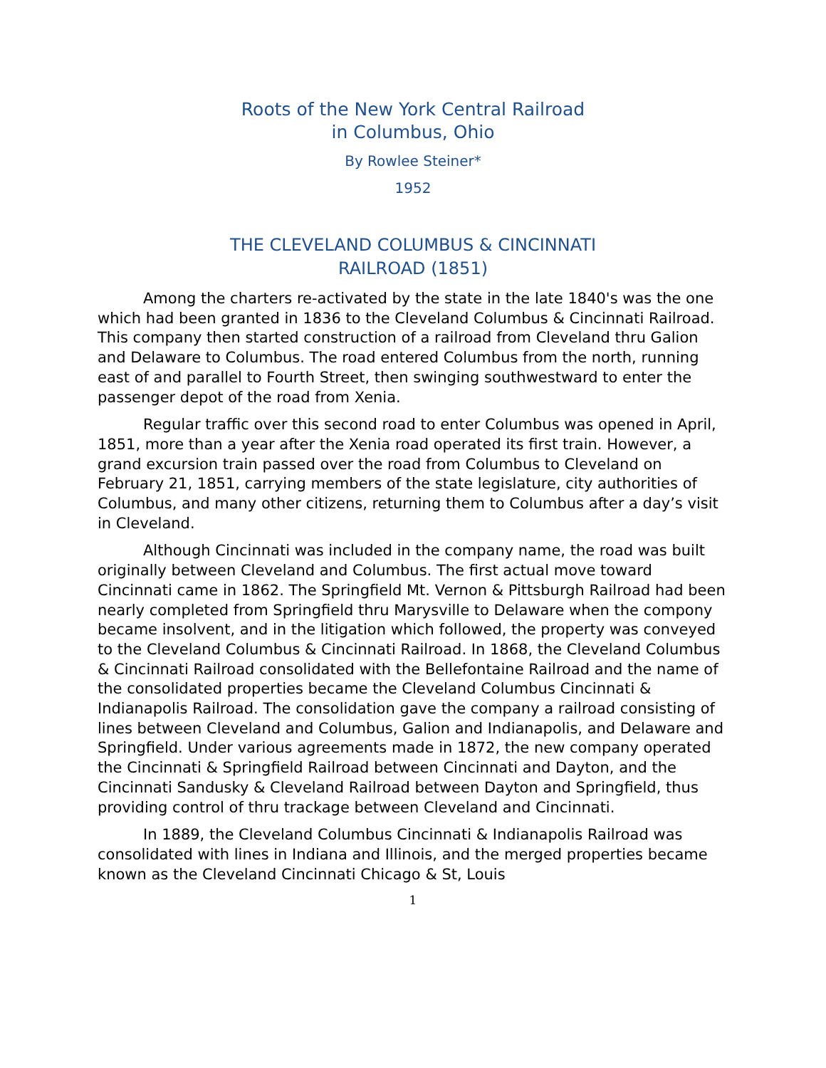Roots of the New York Central Railroad
in Columbus, Ohio
By Rowlee Steiner*
1952
THE CLEVELAND COLUMBUS & CINCINNATI
RAILROAD (1851)
Among the charters re-activated by the state in the late 1840's was the one which had been granted in 1836 to the Cleveland Columbus & Cincinnati Railroad. This company then started construction of a railroad from Cleveland thru Galion and Delaware to Columbus. The road entered Columbus from the north, running east of and parallel to Fourth Street, then swinging southwestward to enter the passenger depot of the road from Xenia.
Regular traffic over this second road to enter Columbus was opened in April, 1851, more than a year after the Xenia road operated its first train. However, a grand excursion train passed over the road from Columbus to Cleveland on February 21, 1851, carrying members of the state legislature, city authorities of Columbus, and many other citizens, returning them to Columbus after a day’s visit in Cleveland.
Although Cincinnati was included in the company name, the road was built originally between Cleveland and Columbus. The first actual move toward Cincinnati came in 1862. The Springfield Mt. Vernon & Pittsburgh Railroad had been nearly completed from Springfield thru Marysville to Delaware when the compony became insolvent, and in the litigation which followed, the property was conveyed to the Cleveland Columbus & Cincinnati Railroad. In 1868, the Cleveland Columbus & Cincinnati Railroad consolidated with the Bellefontaine Railroad and the name of the consolidated properties became the Cleveland Columbus Cincinnati & Indianapolis Railroad. The consolidation gave the company a railroad consisting of lines between Cleveland and Columbus, Galion and Indianapolis, and Delaware and Springfield. Under various agreements made in 1872, the new company operated the Cincinnati & Springfield Railroad between Cincinnati and Dayton, and the Cincinnati Sandusky & Cleveland Railroad between Dayton and Springfield, thus providing control of thru trackage between Cleveland and Cincinnati.
In 1889, the Cleveland Columbus Cincinnati & Indianapolis Railroad was consolidated with lines in Indiana and Illinois, and the merged properties became known as the Cleveland Cincinnati Chicago & St, Louis
1